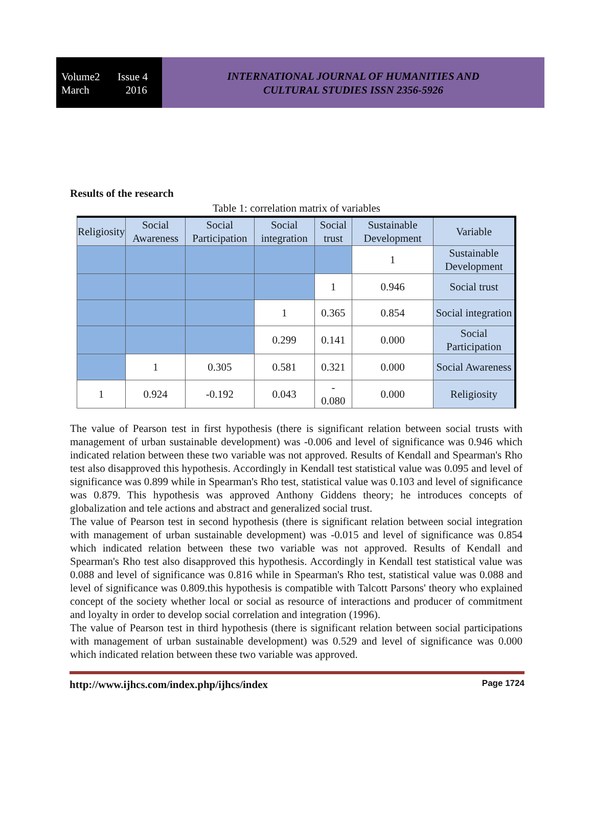Volume2 Issue 4
March 2016
INTERNATIONAL JOURNAL OF HUMANITIES AND
CULTURAL STUDIES ISSN 2356-5926
Results of the research
Table 1: correlation matrix of variables
| Religiosity | Social Awareness | Social Participation | Social integration | Social trust | Sustainable Development | Variable |
| --- | --- | --- | --- | --- | --- | --- |
| | | | | | 1 | Sustainable Development |
| | | | | 1 | 0.946 | Social trust |
| | | | 1 | 0.365 | 0.854 | Social integration |
| | | | 0.299 | 0.141 | 0.000 | Social Participation |
| | 1 | 0.305 | 0.581 | 0.321 | 0.000 | Social Awareness |
| 1 | 0.924 | -0.192 | 0.043 | - 0.080 | 0.000 | Religiosity |
The value of Pearson test in first hypothesis (there is significant relation between social trusts with management of urban sustainable development) was -0.006 and level of significance was 0.946 which indicated relation between these two variable was not approved. Results of Kendall and Spearman's Rho test also disapproved this hypothesis. Accordingly in Kendall test statistical value was 0.095 and level of significance was 0.899 while in Spearman's Rho test, statistical value was 0.103 and level of significance was 0.879. This hypothesis was approved Anthony Giddens theory; he introduces concepts of globalization and tele actions and abstract and generalized social trust.
The value of Pearson test in second hypothesis (there is significant relation between social integration with management of urban sustainable development) was -0.015 and level of significance was 0.854 which indicated relation between these two variable was not approved. Results of Kendall and Spearman's Rho test also disapproved this hypothesis. Accordingly in Kendall test statistical value was 0.088 and level of significance was 0.816 while in Spearman's Rho test, statistical value was 0.088 and level of significance was 0.809.this hypothesis is compatible with Talcott Parsons' theory who explained concept of the society whether local or social as resource of interactions and producer of commitment and loyalty in order to develop social correlation and integration (1996).
The value of Pearson test in third hypothesis (there is significant relation between social participations with management of urban sustainable development) was 0.529 and level of significance was 0.000 which indicated relation between these two variable was approved.
http://www.ijhcs.com/index.php/ijhcs/index Page 1724